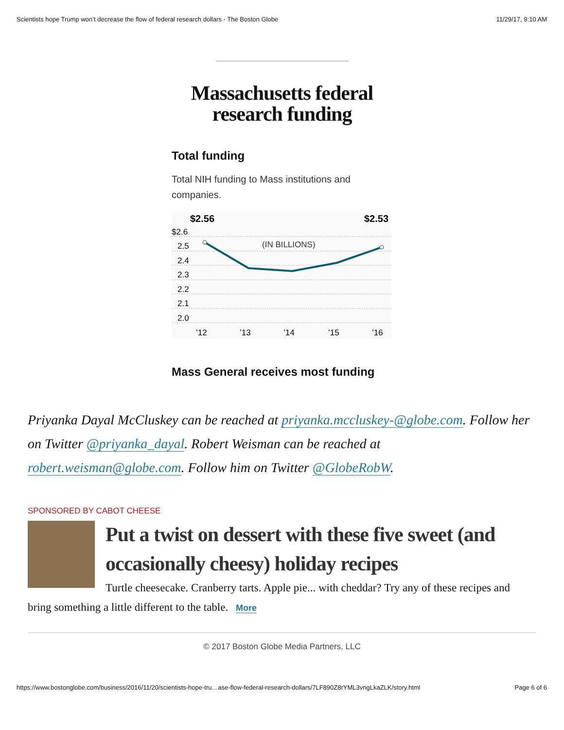Scientists hope Trump won’t decrease the flow of federal research dollars - The Boston Globe 11/29/17, 9:10 AM
Massachusetts federal
research funding
Total funding
Total NIH funding to Mass institutions and companies.
$2.56
$2.53
$2.6
2.5
2.4
2.3
2.2
2.1
2.0
(IN BILLIONS)
’12
’13
’14
’15
’16
Mass General receives most funding
Priyanka Dayal McCluskey can be reached at priyanka.mccluskey-@globe.com. Follow her on Twitter @priyanka_dayal. Robert Weisman can be reached at robert.weisman@globe.com. Follow him on Twitter @GlobeRobW.
SPONSORED BY CABOT CHEESE
Put a twist on dessert with these five sweet (and occasionally cheesy) holiday recipes
Turtle cheesecake. Cranberry tarts. Apple pie... with cheddar? Try any of these recipes and bring something a little different to the table. More
© 2017 Boston Globe Media Partners, LLC
https://www.bostonglobe.com/business/2016/11/20/scientists-hope-tru…ase-flow-federal-research-dollars/7LF890Z8rYML3vngLkaZLK/story.html Page 6 of 6